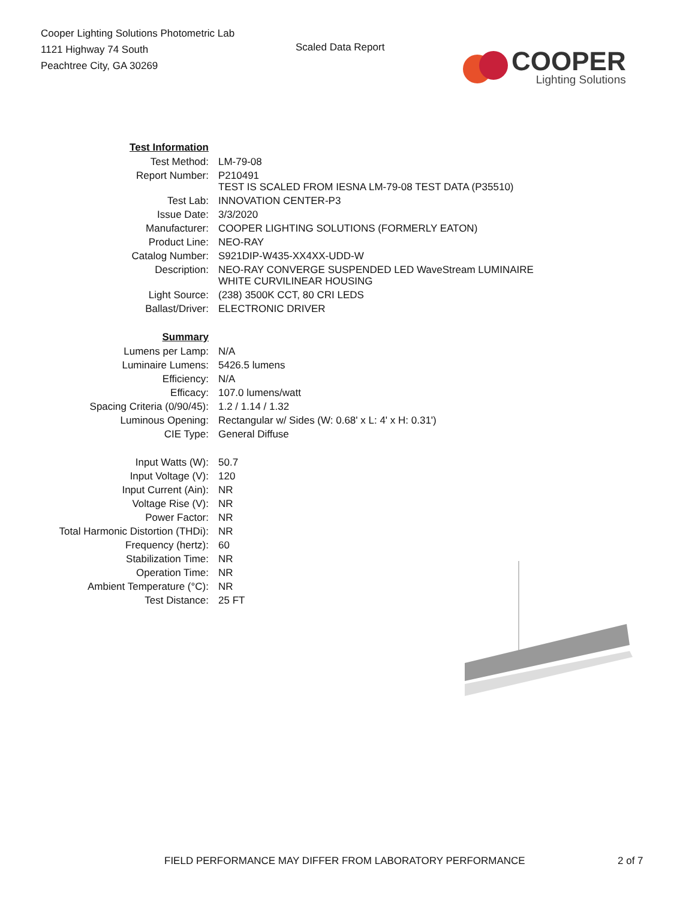Cooper Lighting Solutions Photometric Lab
1121 Highway 74 South
Peachtree City, GA 30269
Scaled Data Report
COOPER
Lighting Solutions
| Test Information | |
| Test Method: | LM-79-08 |
| Report Number: | P210491 TEST IS SCALED FROM IESNA LM-79-08 TEST DATA (P35510) |
| Test Lab: | INNOVATION CENTER-P3 |
| Issue Date: | 3/3/2020 |
| Manufacturer: | COOPER LIGHTING SOLUTIONS (FORMERLY EATON) |
| Product Line: | NEO-RAY |
| Catalog Number: | S921DIP-W435-XX4XX-UDD-W |
| Description: | NEO-RAY CONVERGE SUSPENDED LED WaveStream LUMINAIRE WHITE CURVILINEAR HOUSING |
| Light Source: | (238) 3500K CCT, 80 CRI LEDS |
| Ballast/Driver: | ELECTRONIC DRIVER |
| Summary | |
| Lumens per Lamp: | N/A |
| Luminaire Lumens: | 5426.5 lumens |
| Efficiency: | N/A |
| Efficacy: | 107.0 lumens/watt |
| Spacing Criteria (0/90/45): | 1.2 / 1.14 / 1.32 |
| Luminous Opening: | Rectangular w/ Sides (W: 0.68' x L: 4' x H: 0.31') |
| CIE Type: | General Diffuse |
| Input Watts (W): | 50.7 |
| Input Voltage (V): | 120 |
| Input Current (Ain): | NR |
| Voltage Rise (V): | NR |
| Power Factor: | NR |
| Total Harmonic Distortion (THDi): | NR |
| Frequency (hertz): | 60 |
| Stabilization Time: | NR |
| Operation Time: | NR |
| Ambient Temperature (°C): | NR |
| Test Distance: | 25 FT |
FIELD PERFORMANCE MAY DIFFER FROM LABORATORY PERFORMANCE 2 of 7